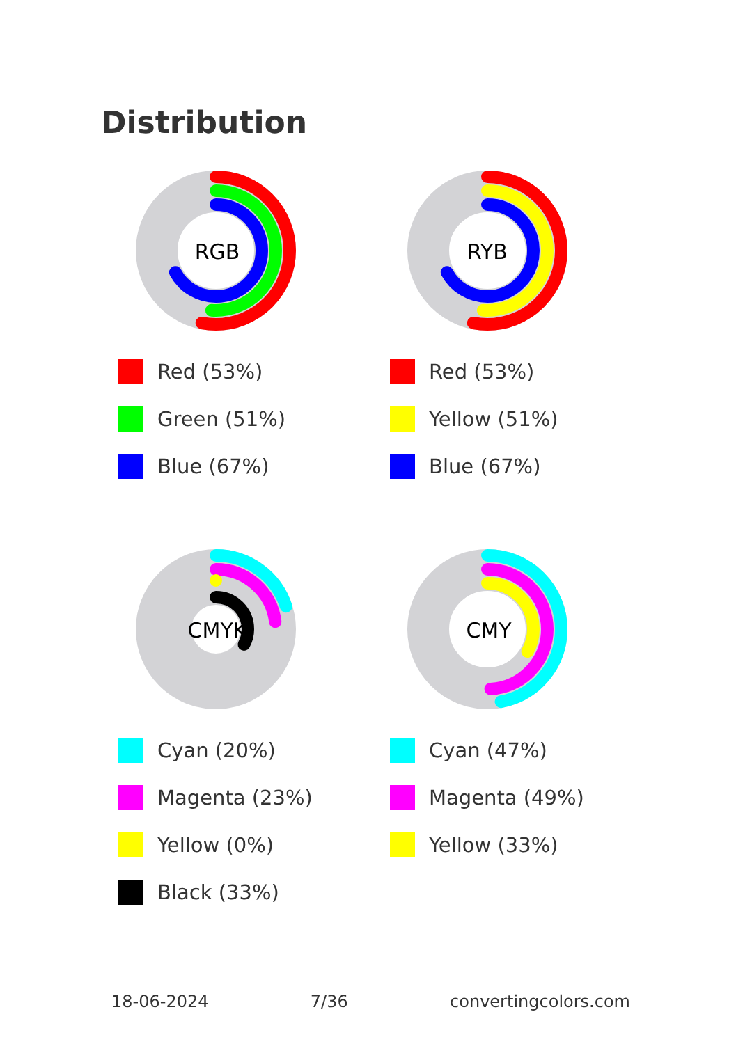Distribution
RGB
Red (53%)
Green (51%)
Blue (67%)
RYB
Red (53%)
Yellow (51%)
Blue (67%)
CMYK
Cyan (20%)
Magenta (23%)
Yellow (0%)
Black (33%)
CMY
Cyan (47%)
Magenta (49%)
Yellow (33%)
18-06-2024 7/36 convertingcolors.com